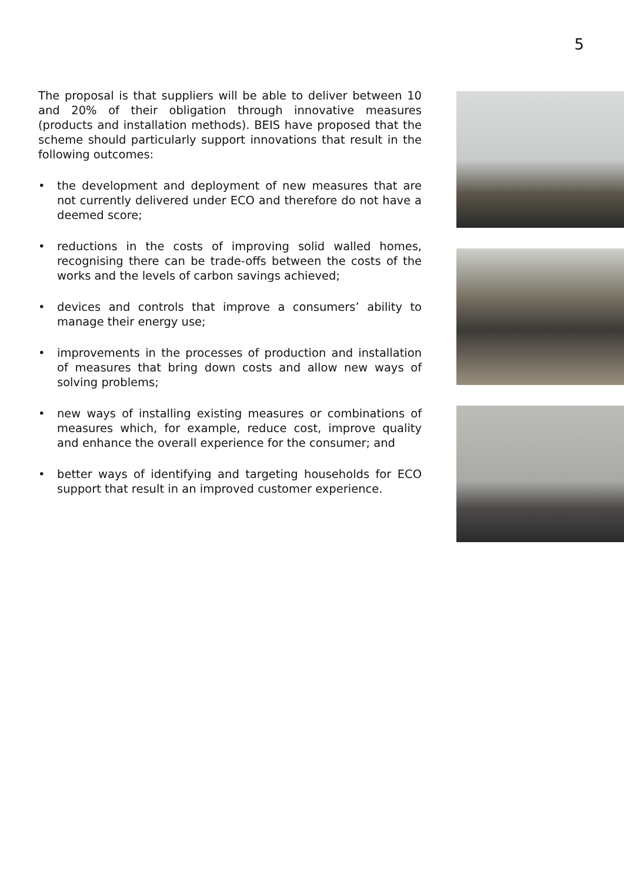5
The proposal is that suppliers will be able to deliver between 10 and 20% of their obligation through innovative measures (products and installation methods). BEIS have proposed that the scheme should particularly support innovations that result in the following outcomes:
• the development and deployment of new measures that are not currently delivered under ECO and therefore do not have a deemed score;
• reductions in the costs of improving solid walled homes, recognising there can be trade-offs between the costs of the works and the levels of carbon savings achieved;
• devices and controls that improve a consumers’ ability to manage their energy use;
• improvements in the processes of production and installation of measures that bring down costs and allow new ways of solving problems;
• new ways of installing existing measures or combinations of measures which, for example, reduce cost, improve quality and enhance the overall experience for the consumer; and
• better ways of identifying and targeting households for ECO support that result in an improved customer experience.